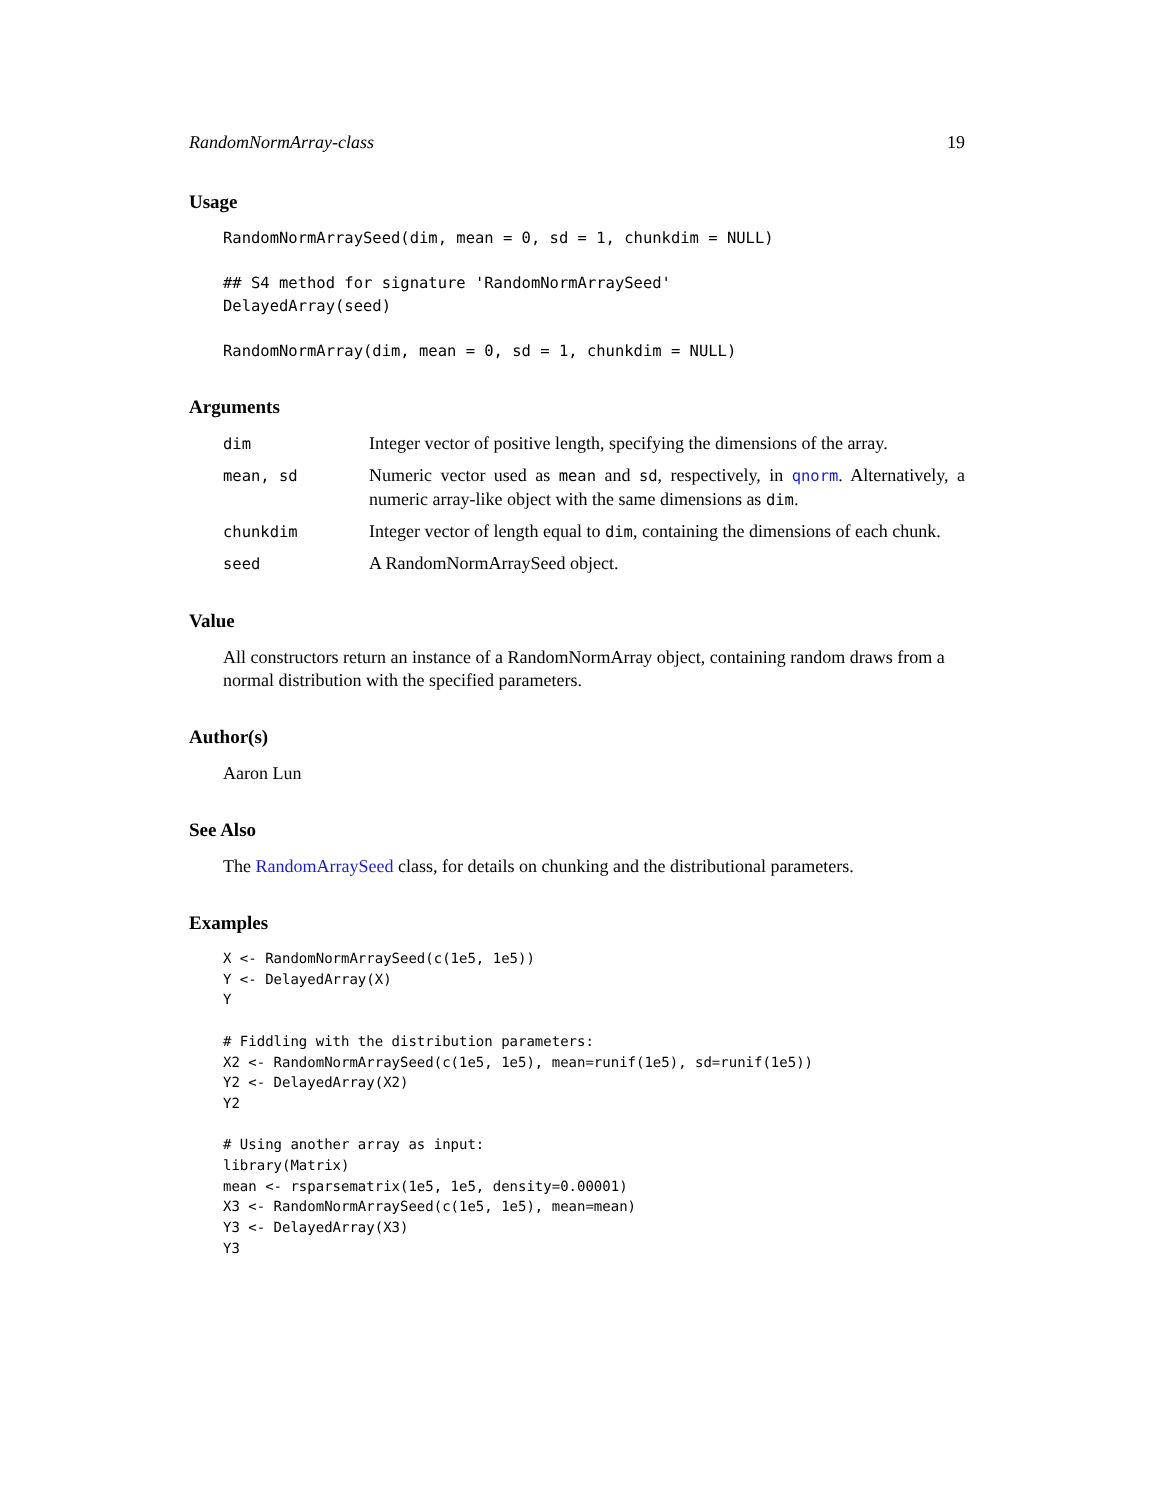RandomNormArray-class 19
Usage
RandomNormArraySeed(dim, mean = 0, sd = 1, chunkdim = NULL)

## S4 method for signature 'RandomNormArraySeed'
DelayedArray(seed)

RandomNormArray(dim, mean = 0, sd = 1, chunkdim = NULL)
Arguments
| dim | Integer vector of positive length, specifying the dimensions of the array. |
| mean, sd | Numeric vector used as mean and sd , respectively, in qnorm . Alternatively, a numeric array-like object with the same dimensions as dim . |
| chunkdim | Integer vector of length equal to dim , containing the dimensions of each chunk. |
| seed | A RandomNormArraySeed object. |
Value
All constructors return an instance of a RandomNormArray object, containing random draws from a normal distribution with the specified parameters.
Author(s)
Aaron Lun
See Also
The RandomArraySeed class, for details on chunking and the distributional parameters.
Examples
X <- RandomNormArraySeed(c(1e5, 1e5))
Y <- DelayedArray(X)
Y

# Fiddling with the distribution parameters:
X2 <- RandomNormArraySeed(c(1e5, 1e5), mean=runif(1e5), sd=runif(1e5))
Y2 <- DelayedArray(X2)
Y2

# Using another array as input:
library(Matrix)
mean <- rsparsematrix(1e5, 1e5, density=0.00001)
X3 <- RandomNormArraySeed(c(1e5, 1e5), mean=mean)
Y3 <- DelayedArray(X3)
Y3